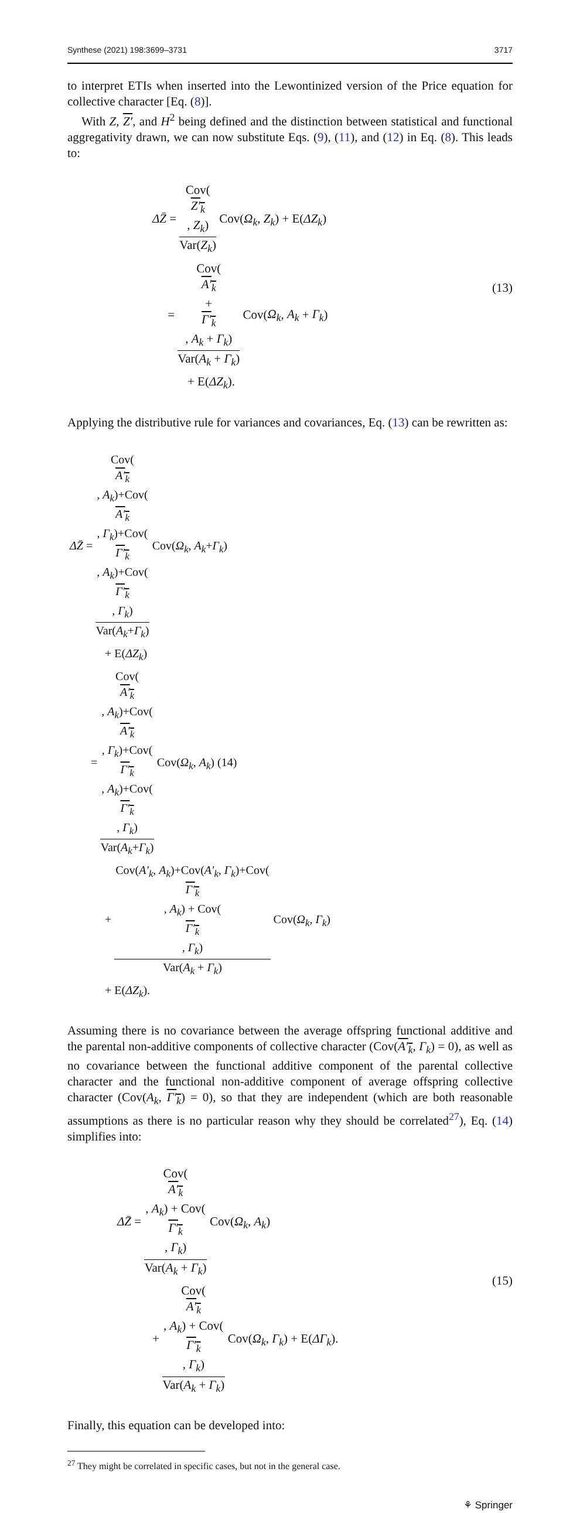Synthese (2021) 198:3699–3731 3717
to interpret ETIs when inserted into the Lewontinized version of the Price equation for collective character [Eq. (8)].
With Z, Z′, and H<sup>2</sup> being defined and the distinction between statistical and functional aggregativity drawn, we can now substitute Eqs. (9), (11), and (12) in Eq. (8). This leads to:
ΔZ̄ = Cov(Z′<sub>k</sub>, Z<sub>k</sub>) Var(Z<sub>k</sub>) Cov(Ω<sub>k</sub>, Z<sub>k</sub>) + E(ΔZ<sub>k</sub>)
= Cov(A′<sub>k</sub>
+
Γ′<sub>k</sub>, A<sub>k</sub> + Γ<sub>k</sub>) Var(A<sub>k</sub> + Γ<sub>k</sub>) Cov(Ω<sub>k</sub>, A<sub>k</sub> + Γ<sub>k</sub>)
+ E(ΔZ<sub>k</sub>).
(13)
Applying the distributive rule for variances and covariances, Eq. (13) can be rewritten as:
ΔZ̄ = Cov(A′<sub>k</sub>, A<sub>k</sub>)+Cov(A′<sub>k</sub>, Γ<sub>k</sub>)+Cov(Γ′<sub>k</sub>, A<sub>k</sub>)+Cov(Γ′<sub>k</sub>, Γ<sub>k</sub>) Var(A<sub>k</sub>+Γ<sub>k</sub>) Cov(Ω<sub>k</sub>, A<sub>k</sub>+Γ<sub>k</sub>)
+ E(ΔZ<sub>k</sub>)
= Cov(A′<sub>k</sub>, A<sub>k</sub>)+Cov(A′<sub>k</sub>, Γ<sub>k</sub>)+Cov(Γ′<sub>k</sub>, A<sub>k</sub>)+Cov(Γ′<sub>k</sub>, Γ<sub>k</sub>) Var(A<sub>k</sub>+Γ<sub>k</sub>) Cov(Ω<sub>k</sub>, A<sub>k</sub>) (14)
+ Cov(A′<sub>k</sub>, A<sub>k</sub>)+Cov(A′<sub>k</sub>, Γ<sub>k</sub>)+Cov(Γ′<sub>k</sub>, A<sub>k</sub>) + Cov(Γ′<sub>k</sub>, Γ<sub>k</sub>) Var(A<sub>k</sub> + Γ<sub>k</sub>) Cov(Ω<sub>k</sub>, Γ<sub>k</sub>)
+ E(ΔZ<sub>k</sub>).
Assuming there is no covariance between the average offspring functional additive and the parental non-additive components of collective character (Cov(A′<sub>k</sub>, Γ<sub>k</sub>) = 0), as well as no covariance between the functional additive component of the parental collective character and the functional non-additive component of average offspring collective character (Cov(A<sub>k</sub>, Γ′<sub>k</sub>) = 0), so that they are independent (which are both reasonable assumptions as there is no particular reason why they should be correlated<sup>27</sup>), Eq. (14) simplifies into:
ΔZ̄ = Cov(A′<sub>k</sub>, A<sub>k</sub>) + Cov(Γ′<sub>k</sub>, Γ<sub>k</sub>) Var(A<sub>k</sub> + Γ<sub>k</sub>) Cov(Ω<sub>k</sub>, A<sub>k</sub>)
+ Cov(A′<sub>k</sub>, A<sub>k</sub>) + Cov(Γ′<sub>k</sub>, Γ<sub>k</sub>) Var(A<sub>k</sub> + Γ<sub>k</sub>) Cov(Ω<sub>k</sub>, Γ<sub>k</sub>) + E(ΔΓ<sub>k</sub>).
(15)
Finally, this equation can be developed into:
<sup>27</sup> They might be correlated in specific cases, but not in the general case.
⚘ Springer